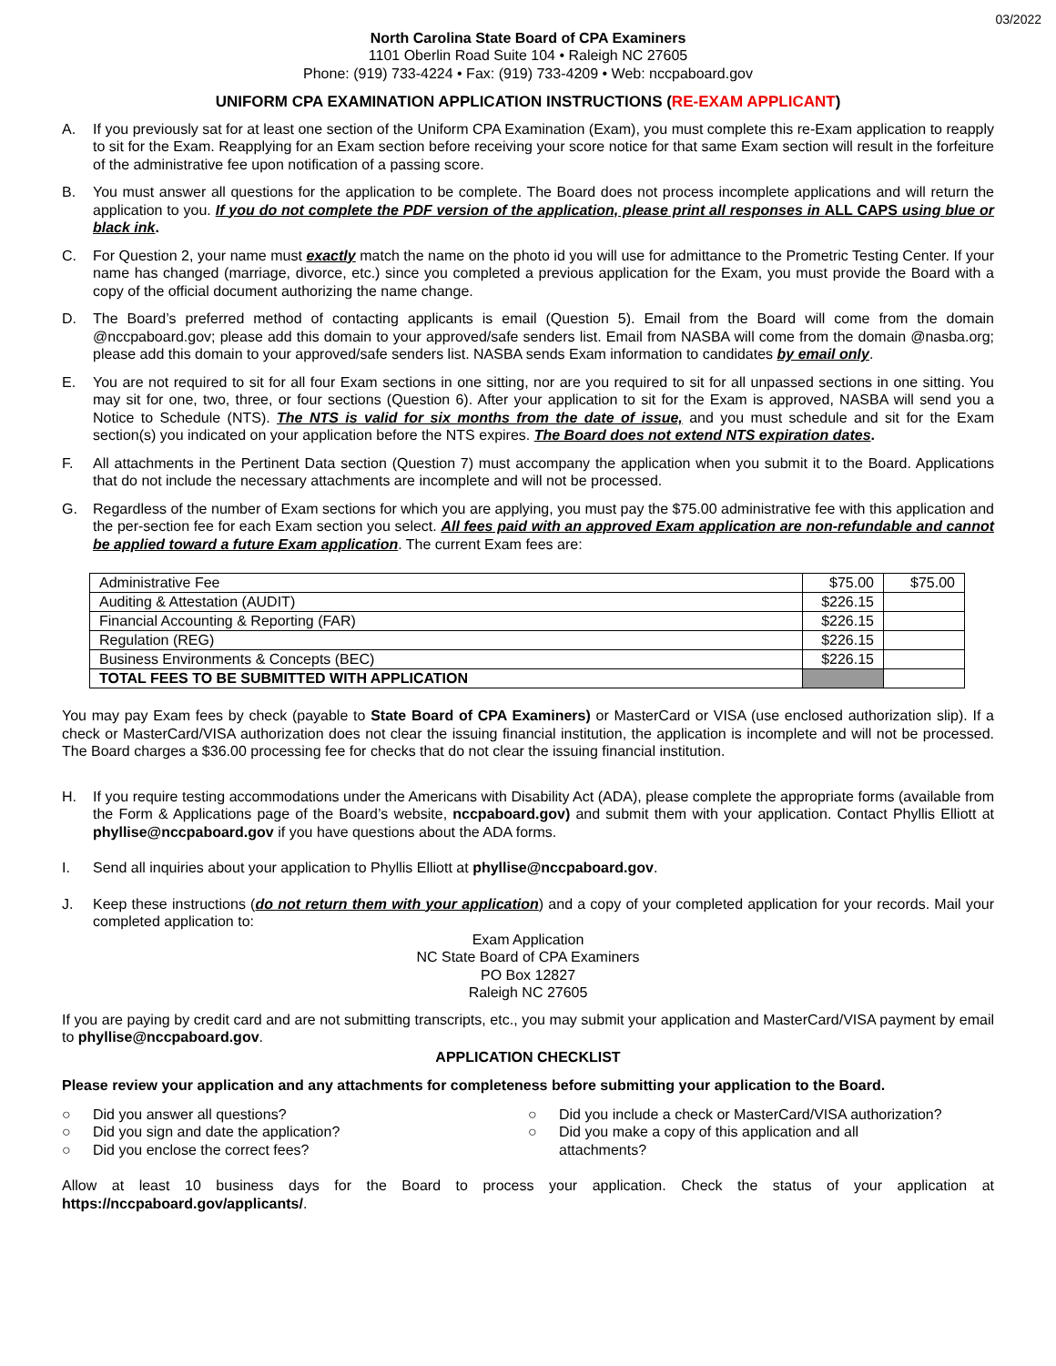03/2022
North Carolina State Board of CPA Examiners
1101 Oberlin Road Suite 104 • Raleigh NC 27605
Phone: (919) 733-4224 • Fax: (919) 733-4209 • Web: nccpaboard.gov
UNIFORM CPA EXAMINATION APPLICATION INSTRUCTIONS (RE-EXAM APPLICANT)
A. If you previously sat for at least one section of the Uniform CPA Examination (Exam), you must complete this re-Exam application to reapply to sit for the Exam. Reapplying for an Exam section before receiving your score notice for that same Exam section will result in the forfeiture of the administrative fee upon notification of a passing score.
B. You must answer all questions for the application to be complete. The Board does not process incomplete applications and will return the application to you. If you do not complete the PDF version of the application, please print all responses in ALL CAPS using blue or black ink.
C. For Question 2, your name must exactly match the name on the photo id you will use for admittance to the Prometric Testing Center. If your name has changed (marriage, divorce, etc.) since you completed a previous application for the Exam, you must provide the Board with a copy of the official document authorizing the name change.
D. The Board’s preferred method of contacting applicants is email (Question 5). Email from the Board will come from the domain @nccpaboard.gov; please add this domain to your approved/safe senders list. Email from NASBA will come from the domain @nasba.org; please add this domain to your approved/safe senders list. NASBA sends Exam information to candidates by email only.
E. You are not required to sit for all four Exam sections in one sitting, nor are you required to sit for all unpassed sections in one sitting. You may sit for one, two, three, or four sections (Question 6). After your application to sit for the Exam is approved, NASBA will send you a Notice to Schedule (NTS). The NTS is valid for six months from the date of issue, and you must schedule and sit for the Exam section(s) you indicated on your application before the NTS expires. The Board does not extend NTS expiration dates.
F. All attachments in the Pertinent Data section (Question 7) must accompany the application when you submit it to the Board. Applications that do not include the necessary attachments are incomplete and will not be processed.
G. Regardless of the number of Exam sections for which you are applying, you must pay the $75.00 administrative fee with this application and the per-section fee for each Exam section you select. All fees paid with an approved Exam application are non-refundable and cannot be applied toward a future Exam application. The current Exam fees are:
| Administrative Fee | $75.00 | $75.00 |
| Auditing & Attestation (AUDIT) | $226.15 | |
| Financial Accounting & Reporting (FAR) | $226.15 | |
| Regulation (REG) | $226.15 | |
| Business Environments & Concepts (BEC) | $226.15 | |
| TOTAL FEES TO BE SUBMITTED WITH APPLICATION | | |
You may pay Exam fees by check (payable to State Board of CPA Examiners) or MasterCard or VISA (use enclosed authorization slip). If a check or MasterCard/VISA authorization does not clear the issuing financial institution, the application is incomplete and will not be processed. The Board charges a $36.00 processing fee for checks that do not clear the issuing financial institution.
H. If you require testing accommodations under the Americans with Disability Act (ADA), please complete the appropriate forms (available from the Form & Applications page of the Board’s website, nccpaboard.gov) and submit them with your application. Contact Phyllis Elliott at phyllise@nccpaboard.gov if you have questions about the ADA forms.
I. Send all inquiries about your application to Phyllis Elliott at phyllise@nccpaboard.gov.
J. Keep these instructions (do not return them with your application) and a copy of your completed application for your records. Mail your completed application to:
Exam Application
NC State Board of CPA Examiners
PO Box 12827
Raleigh NC 27605
If you are paying by credit card and are not submitting transcripts, etc., you may submit your application and MasterCard/VISA payment by email to phyllise@nccpaboard.gov.
APPLICATION CHECKLIST
Please review your application and any attachments for completeness before submitting your application to the Board.
○ Did you answer all questions?
○ Did you sign and date the application?
○ Did you enclose the correct fees?
○ Did you include a check or MasterCard/VISA authorization?
○ Did you make a copy of this application and all
attachments?
Allow at least 10 business days for the Board to process your application. Check the status of your application at https://nccpaboard.gov/applicants/.